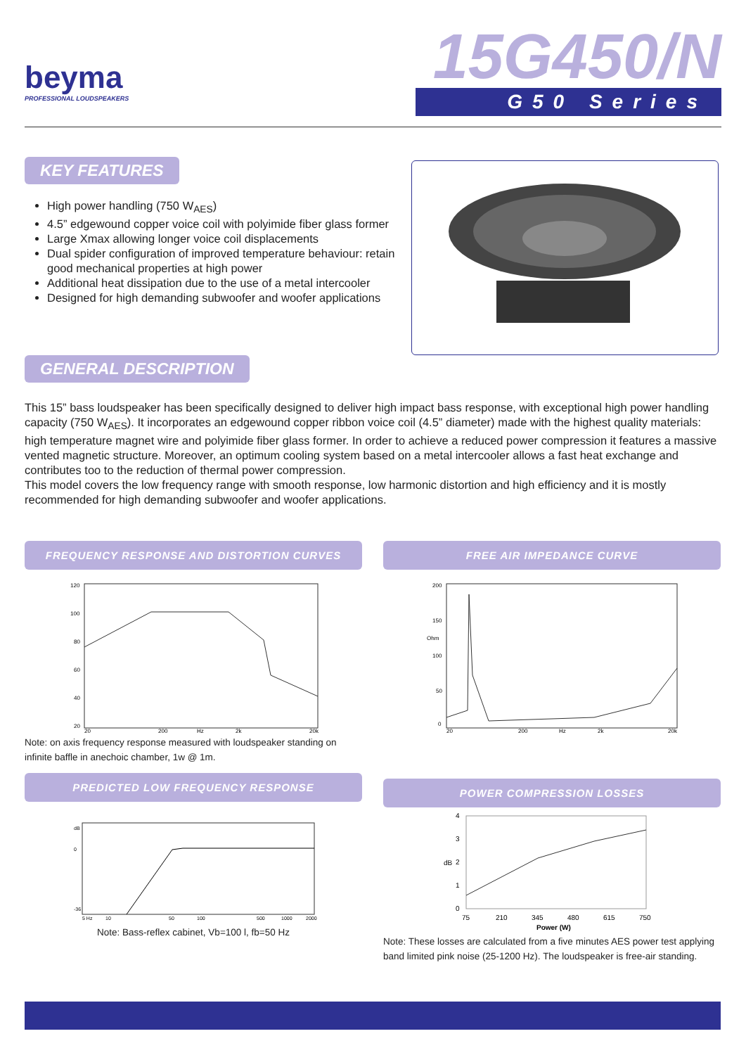beyma
PROFESSIONAL LOUDSPEAKERS
15G450/N
G50 Series
KEY FEATURES
High power handling (750 W<sub>AES</sub>)
4.5” edgewound copper voice coil with polyimide fiber glass former
Large Xmax allowing longer voice coil displacements
Dual spider configuration of improved temperature behaviour: retain good mechanical properties at high power
Additional heat dissipation due to the use of a metal intercooler
Designed for high demanding subwoofer and woofer applications
GENERAL DESCRIPTION
This 15” bass loudspeaker has been specifically designed to deliver high impact bass response, with exceptional high power handling capacity (750 W<sub>AES</sub>). It incorporates an edgewound copper ribbon voice coil (4.5” diameter) made with the highest quality materials: high temperature magnet wire and polyimide fiber glass former. In order to achieve a reduced power compression it features a massive vented magnetic structure. Moreover, an optimum cooling system based on a metal intercooler allows a fast heat exchange and contributes too to the reduction of thermal power compression.
This model covers the low frequency range with smooth response, low harmonic distortion and high efficiency and it is mostly recommended for high demanding subwoofer and woofer applications.
FREQUENCY RESPONSE AND DISTORTION CURVES
120
100
80
60
40
20
20
200
Hz
2k
20k
Note: on axis frequency response measured with loudspeaker standing on infinite baffle in anechoic chamber, 1w @ 1m.
PREDICTED LOW FREQUENCY RESPONSE
dB
0
-36
5 Hz
10
50
100
500
1000
2000
Note: Bass-reflex cabinet, Vb=100 l, fb=50 Hz
FREE AIR IMPEDANCE CURVE
200
150
Ohm
100
50
0
20
200
Hz
2k
20k
POWER COMPRESSION LOSSES
4
3
2
dB
1
0
75
210
345
480
615
750
Power (W)
Note: These losses are calculated from a five minutes AES power test applying band limited pink noise (25-1200 Hz). The loudspeaker is free-air standing.